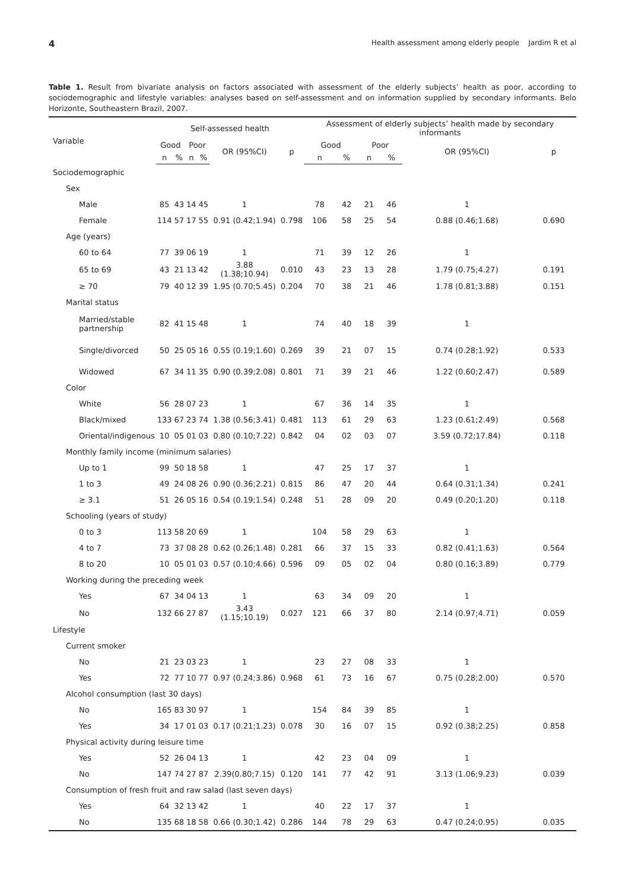4 Health assessment among elderly people Jardim R et al
Table 1. Result from bivariate analysis on factors associated with assessment of the elderly subjects’ health as poor, according to sociodemographic and lifestyle variables: analyses based on self-assessment and on information supplied by secondary informants. Belo Horizonte, Southeastern Brazil, 2007.
| Variable | Self-assessed health | | | | | | Assessment of elderly subjects’ health made by secondary informants | | | | | |
| --- | --- | --- | --- | --- | --- | --- | --- | --- | --- | --- | --- | --- |
| | Good | | Poor | | OR (95%CI) | p | Good | | Poor | | OR (95%CI) | p |
| | n | % | n | % | | | n | % | n | % | | |
| Sociodemographic | | | | | | | | | | | | |
| Sex | | | | | | | | | | | | |
| Male | 85 | 43 | 14 | 45 | 1 | | 78 | 42 | 21 | 46 | 1 | |
| Female | 114 | 57 | 17 | 55 | 0.91 (0.42;1.94) | 0.798 | 106 | 58 | 25 | 54 | 0.88 (0.46;1.68) | 0.690 |
| Age (years) | | | | | | | | | | | | |
| 60 to 64 | 77 | 39 | 06 | 19 | 1 | | 71 | 39 | 12 | 26 | 1 | |
| 65 to 69 | 43 | 21 | 13 | 42 | 3.88 (1.38;10.94) | 0.010 | 43 | 23 | 13 | 28 | 1.79 (0.75;4.27) | 0.191 |
| ≥ 70 | 79 | 40 | 12 | 39 | 1.95 (0.70;5.45) | 0.204 | 70 | 38 | 21 | 46 | 1.78 (0.81;3.88) | 0.151 |
| Marital status | | | | | | | | | | | | |
| Married/stable partnership | 82 | 41 | 15 | 48 | 1 | | 74 | 40 | 18 | 39 | 1 | |
| Single/divorced | 50 | 25 | 05 | 16 | 0.55 (0.19;1.60) | 0.269 | 39 | 21 | 07 | 15 | 0.74 (0.28;1.92) | 0.533 |
| Widowed | 67 | 34 | 11 | 35 | 0.90 (0.39;2.08) | 0.801 | 71 | 39 | 21 | 46 | 1.22 (0.60;2.47) | 0.589 |
| Color | | | | | | | | | | | | |
| White | 56 | 28 | 07 | 23 | 1 | | 67 | 36 | 14 | 35 | 1 | |
| Black/mixed | 133 | 67 | 23 | 74 | 1.38 (0.56;3.41) | 0.481 | 113 | 61 | 29 | 63 | 1.23 (0.61;2.49) | 0.568 |
| Oriental/indigenous | 10 | 05 | 01 | 03 | 0.80 (0.10;7.22) | 0.842 | 04 | 02 | 03 | 07 | 3.59 (0.72;17.84) | 0.118 |
| Monthly family income (minimum salaries) | | | | | | | | | | | | |
| Up to 1 | 99 | 50 | 18 | 58 | 1 | | 47 | 25 | 17 | 37 | 1 | |
| 1 to 3 | 49 | 24 | 08 | 26 | 0.90 (0.36;2.21) | 0.815 | 86 | 47 | 20 | 44 | 0.64 (0.31;1.34) | 0.241 |
| ≥ 3.1 | 51 | 26 | 05 | 16 | 0.54 (0.19;1.54) | 0.248 | 51 | 28 | 09 | 20 | 0.49 (0.20;1.20) | 0.118 |
| Schooling (years of study) | | | | | | | | | | | | |
| 0 to 3 | 113 | 58 | 20 | 69 | 1 | | 104 | 58 | 29 | 63 | 1 | |
| 4 to 7 | 73 | 37 | 08 | 28 | 0.62 (0.26;1.48) | 0.281 | 66 | 37 | 15 | 33 | 0.82 (0.41;1.63) | 0.564 |
| 8 to 20 | 10 | 05 | 01 | 03 | 0.57 (0.10;4.66) | 0.596 | 09 | 05 | 02 | 04 | 0.80 (0.16;3.89) | 0.779 |
| Working during the preceding week | | | | | | | | | | | | |
| Yes | 67 | 34 | 04 | 13 | 1 | | 63 | 34 | 09 | 20 | 1 | |
| No | 132 | 66 | 27 | 87 | 3.43 (1.15;10.19) | 0.027 | 121 | 66 | 37 | 80 | 2.14 (0.97;4.71) | 0.059 |
| Lifestyle | | | | | | | | | | | | |
| Current smoker | | | | | | | | | | | | |
| No | 21 | 23 | 03 | 23 | 1 | | 23 | 27 | 08 | 33 | 1 | |
| Yes | 72 | 77 | 10 | 77 | 0.97 (0.24;3.86) | 0.968 | 61 | 73 | 16 | 67 | 0.75 (0.28;2.00) | 0.570 |
| Alcohol consumption (last 30 days) | | | | | | | | | | | | |
| No | 165 | 83 | 30 | 97 | 1 | | 154 | 84 | 39 | 85 | 1 | |
| Yes | 34 | 17 | 01 | 03 | 0.17 (0.21;1.23) | 0.078 | 30 | 16 | 07 | 15 | 0.92 (0.38;2.25) | 0.858 |
| Physical activity during leisure time | | | | | | | | | | | | |
| Yes | 52 | 26 | 04 | 13 | 1 | | 42 | 23 | 04 | 09 | 1 | |
| No | 147 | 74 | 27 | 87 | 2.39(0.80;7.15) | 0.120 | 141 | 77 | 42 | 91 | 3.13 (1.06;9.23) | 0.039 |
| Consumption of fresh fruit and raw salad (last seven days) | | | | | | | | | | | | |
| Yes | 64 | 32 | 13 | 42 | 1 | | 40 | 22 | 17 | 37 | 1 | |
| No | 135 | 68 | 18 | 58 | 0.66 (0.30;1.42) | 0.286 | 144 | 78 | 29 | 63 | 0.47 (0.24;0.95) | 0.035 |